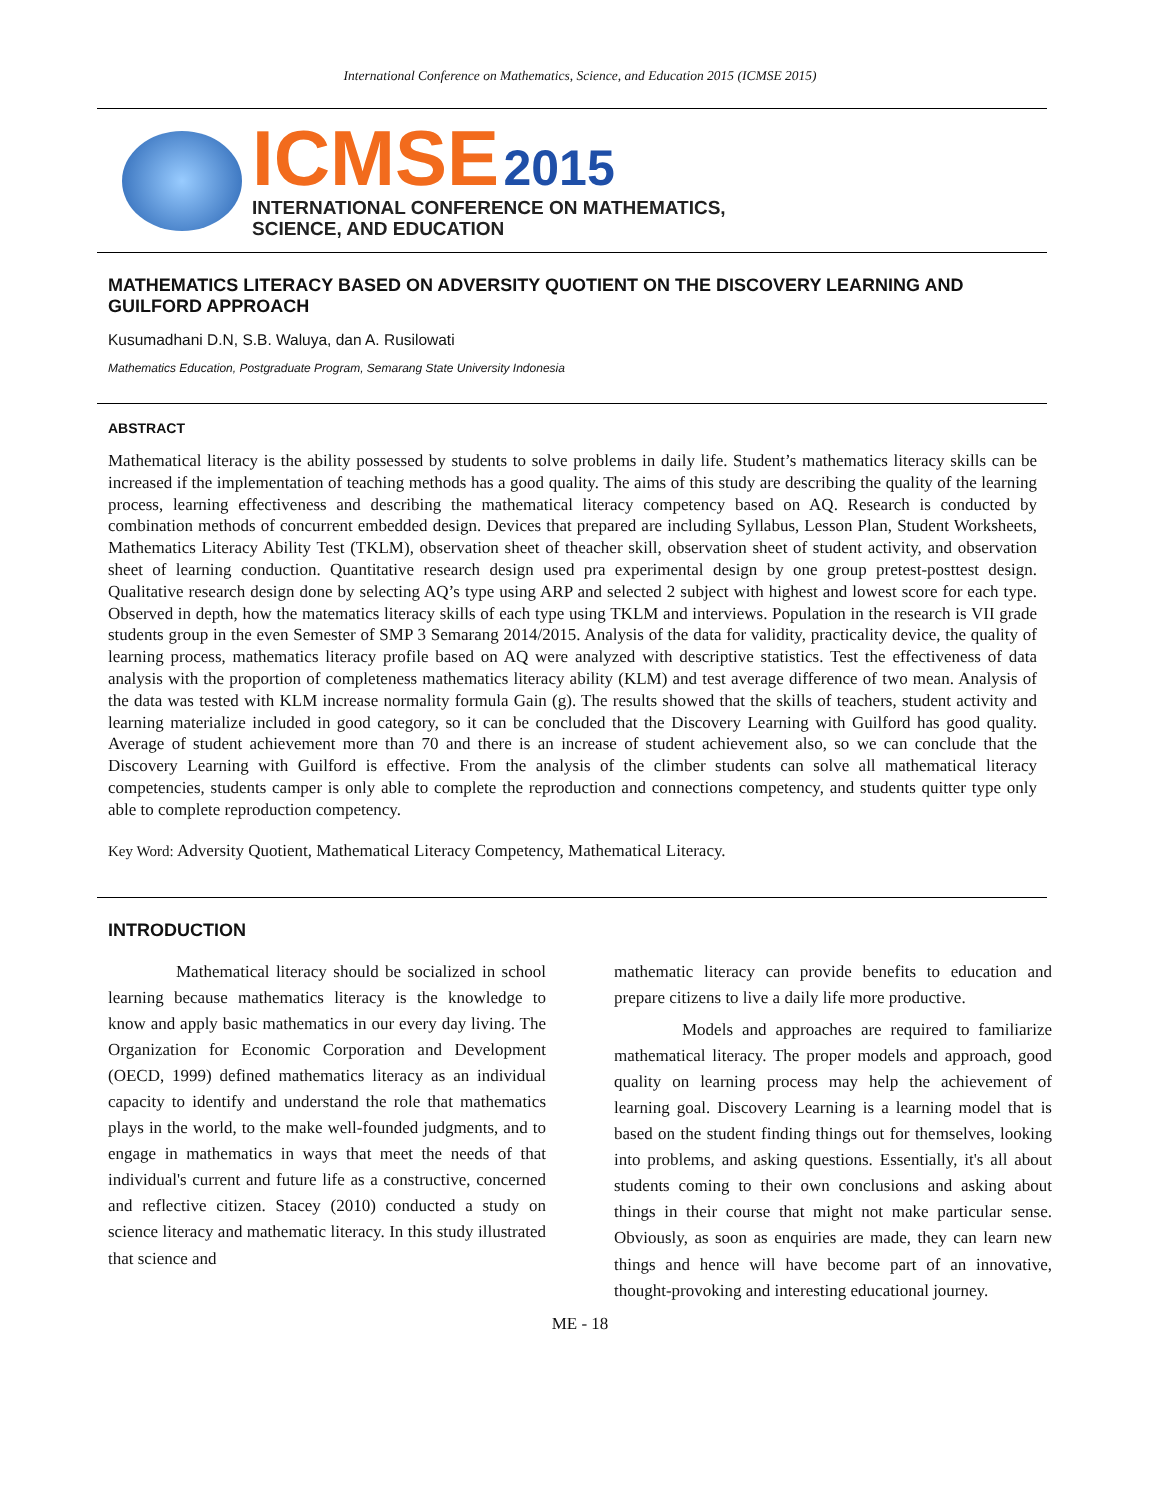International Conference on Mathematics, Science, and Education 2015 (ICMSE 2015)
ICMSE 2015
INTERNATIONAL CONFERENCE ON MATHEMATICS,
SCIENCE, AND EDUCATION
MATHEMATICS LITERACY BASED ON ADVERSITY QUOTIENT ON THE DISCOVERY LEARNING AND GUILFORD APPROACH
Kusumadhani D.N, S.B. Waluya, dan A. Rusilowati
Mathematics Education, Postgraduate Program, Semarang State University Indonesia
ABSTRACT
Mathematical literacy is the ability possessed by students to solve problems in daily life. Student’s mathematics literacy skills can be increased if the implementation of teaching methods has a good quality. The aims of this study are describing the quality of the learning process, learning effectiveness and describing the mathematical literacy competency based on AQ. Research is conducted by combination methods of concurrent embedded design. Devices that prepared are including Syllabus, Lesson Plan, Student Worksheets, Mathematics Literacy Ability Test (TKLM), observation sheet of theacher skill, observation sheet of student activity, and observation sheet of learning conduction. Quantitative research design used pra experimental design by one group pretest-posttest design. Qualitative research design done by selecting AQ’s type using ARP and selected 2 subject with highest and lowest score for each type. Observed in depth, how the matematics literacy skills of each type using TKLM and interviews. Population in the research is VII grade students group in the even Semester of SMP 3 Semarang 2014/2015. Analysis of the data for validity, practicality device, the quality of learning process, mathematics literacy profile based on AQ were analyzed with descriptive statistics. Test the effectiveness of data analysis with the proportion of completeness mathematics literacy ability (KLM) and test average difference of two mean. Analysis of the data was tested with KLM increase normality formula Gain (g). The results showed that the skills of teachers, student activity and learning materialize included in good category, so it can be concluded that the Discovery Learning with Guilford has good quality. Average of student achievement more than 70 and there is an increase of student achievement also, so we can conclude that the Discovery Learning with Guilford is effective. From the analysis of the climber students can solve all mathematical literacy competencies, students camper is only able to complete the reproduction and connections competency, and students quitter type only able to complete reproduction competency.
Key Word: Adversity Quotient, Mathematical Literacy Competency, Mathematical Literacy.
INTRODUCTION
Mathematical literacy should be socialized in school learning because mathematics literacy is the knowledge to know and apply basic mathematics in our every day living. The Organization for Economic Corporation and Development (OECD, 1999) defined mathematics literacy as an individual capacity to identify and understand the role that mathematics plays in the world, to the make well-founded judgments, and to engage in mathematics in ways that meet the needs of that individual's current and future life as a constructive, concerned and reflective citizen. Stacey (2010) conducted a study on science literacy and mathematic literacy. In this study illustrated that science and
mathematic literacy can provide benefits to education and prepare citizens to live a daily life more productive.
Models and approaches are required to familiarize mathematical literacy. The proper models and approach, good quality on learning process may help the achievement of learning goal. Discovery Learning is a learning model that is based on the student finding things out for themselves, looking into problems, and asking questions. Essentially, it's all about students coming to their own conclusions and asking about things in their course that might not make particular sense. Obviously, as soon as enquiries are made, they can learn new things and hence will have become part of an innovative, thought-provoking and interesting educational journey.
ME - 18